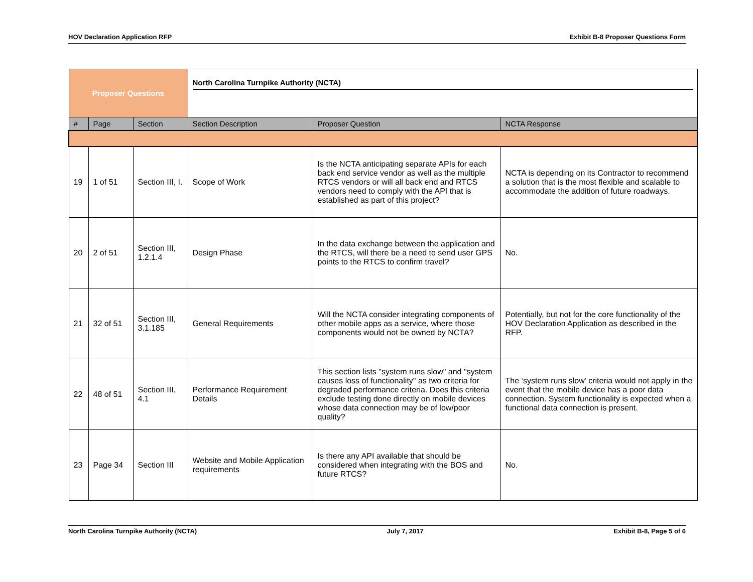HOV Declaration Application RFP Exhibit B-8 Proposer Questions Form
| Proposer Questions | | | North Carolina Turnpike Authority (NCTA) | | |
| # | Page | Section | Section Description | Proposer Question | NCTA Response |
| 19 | 1 of 51 | Section III, I. | Scope of Work | Is the NCTA anticipating separate APIs for each back end service vendor as well as the multiple RTCS vendors or will all back end and RTCS vendors need to comply with the API that is established as part of this project? | NCTA is depending on its Contractor to recommend a solution that is the most flexible and scalable to accommodate the addition of future roadways. |
| 20 | 2 of 51 | Section III, 1.2.1.4 | Design Phase | In the data exchange between the application and the RTCS, will there be a need to send user GPS points to the RTCS to confirm travel? | No. |
| 21 | 32 of 51 | Section III, 3.1.185 | General Requirements | Will the NCTA consider integrating components of other mobile apps as a service, where those components would not be owned by NCTA? | Potentially, but not for the core functionality of the HOV Declaration Application as described in the RFP. |
| 22 | 48 of 51 | Section III, 4.1 | Performance Requirement Details | This section lists "system runs slow" and "system causes loss of functionality" as two criteria for degraded performance criteria. Does this criteria exclude testing done directly on mobile devices whose data connection may be of low/poor quality? | The ‘system runs slow’ criteria would not apply in the event that the mobile device has a poor data connection. System functionality is expected when a functional data connection is present. |
| 23 | Page 34 | Section III | Website and Mobile Application requirements | Is there any API available that should be considered when integrating with the BOS and future RTCS? | No. |
North Carolina Turnpike Authority (NCTA) July 7, 2017 Exhibit B-8, Page 5 of 6